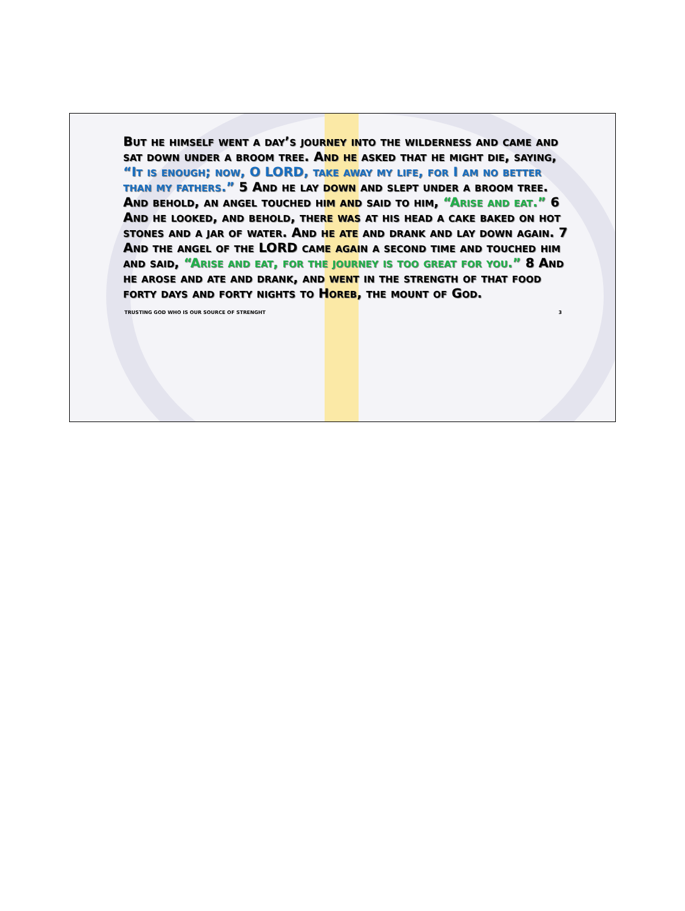But he himself went a day’s journey into the wilderness and came and sat down under a broom tree. And he asked that he might die, saying, “It is enough; now, O LORD, take away my life, for I am no better than my fathers.” 5 And he lay down and slept under a broom tree. And behold, an angel touched him and said to him, “Arise and eat.” 6 And he looked, and behold, there was at his head a cake baked on hot stones and a jar of water. And he ate and drank and lay down again. 7 And the angel of the LORD came again a second time and touched him and said, “Arise and eat, for the journey is too great for you.” 8 And he arose and ate and drank, and went in the strength of that food forty days and forty nights to Horeb, the mount of God.
TRUSTING GOD WHO IS OUR SOURCE OF STRENGHT 3